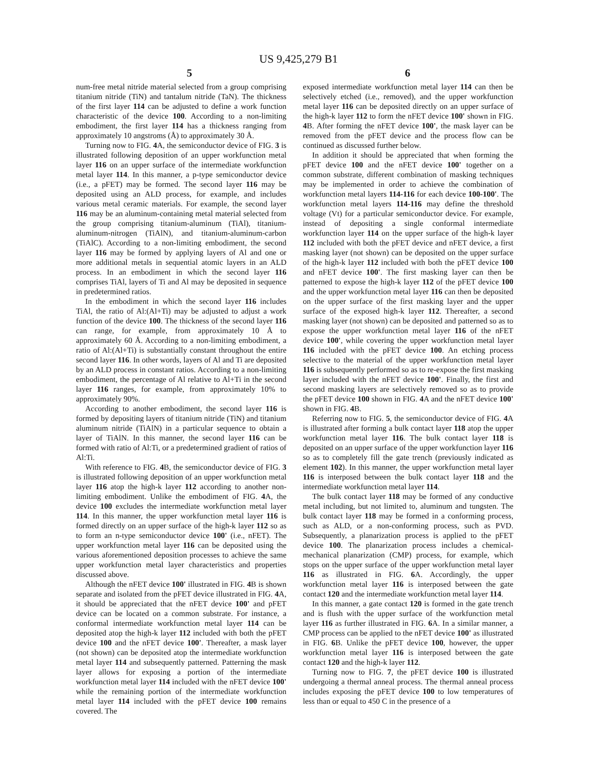US 9,425,279 B1
5 6
num-free metal nitride material selected from a group comprising titanium nitride (TiN) and tantalum nitride (TaN). The thickness of the first layer 114 can be adjusted to define a work function characteristic of the device 100. According to a non-limiting embodiment, the first layer 114 has a thickness ranging from approximately 10 angstroms (Å) to approximately 30 Å.
Turning now to FIG. 4 A, the semiconductor device of FIG. 3 is illustrated following deposition of an upper workfunction metal layer 116 on an upper surface of the intermediate workfunction metal layer 114. In this manner, a p-type semiconductor device (i.e., a pFET) may be formed. The second layer 116 may be deposited using an ALD process, for example, and includes various metal ceramic materials. For example, the second layer 116 may be an aluminum-containing metal material selected from the group comprising titanium-aluminum (TiAl), titanium-aluminum-nitrogen (TiAlN), and titanium-aluminum-carbon (TiAlC). According to a non-limiting embodiment, the second layer 116 may be formed by applying layers of Al and one or more additional metals in sequential atomic layers in an ALD process. In an embodiment in which the second layer 116 comprises TiAl, layers of Ti and Al may be deposited in sequence in predetermined ratios.
In the embodiment in which the second layer 116 includes TiAl, the ratio of Al:(Al+Ti) may be adjusted to adjust a work function of the device 100. The thickness of the second layer 116 can range, for example, from approximately 10 Å to approximately 60 Å. According to a non-limiting embodiment, a ratio of Al:(Al+Ti) is substantially constant throughout the entire second layer 116. In other words, layers of Al and Ti are deposited by an ALD process in constant ratios. According to a non-limiting embodiment, the percentage of Al relative to Al+Ti in the second layer 116 ranges, for example, from approximately 10% to approximately 90%.
According to another embodiment, the second layer 116 is formed by depositing layers of titanium nitride (TiN) and titanium aluminum nitride (TiAlN) in a particular sequence to obtain a layer of TiAlN. In this manner, the second layer 116 can be formed with ratio of Al:Ti, or a predetermined gradient of ratios of Al:Ti.
With reference to FIG. 4 B, the semiconductor device of FIG. 3 is illustrated following deposition of an upper workfunction metal layer 116 atop the high-k layer 112 according to another non-limiting embodiment. Unlike the embodiment of FIG. 4 A, the device 100 excludes the intermediate workfunction metal layer 114. In this manner, the upper workfunction metal layer 116 is formed directly on an upper surface of the high-k layer 112 so as to form an n-type semiconductor device 100' (i.e., nFET). The upper workfunction metal layer 116 can be deposited using the various aforementioned deposition processes to achieve the same upper workfunction metal layer characteristics and properties discussed above.
Although the nFET device 100' illustrated in FIG. 4 B is shown separate and isolated from the pFET device illustrated in FIG. 4 A, it should be appreciated that the nFET device 100' and pFET device can be located on a common substrate. For instance, a conformal intermediate workfunction metal layer 114 can be deposited atop the high-k layer 112 included with both the pFET device 100 and the nFET device 100'. Thereafter, a mask layer (not shown) can be deposited atop the intermediate workfunction metal layer 114 and subsequently patterned. Patterning the mask layer allows for exposing a portion of the intermediate workfunction metal layer 114 included with the nFET device 100' while the remaining portion of the intermediate workfunction metal layer 114 included with the pFET device 100 remains covered. The
exposed intermediate workfunction metal layer 114 can then be selectively etched (i.e., removed), and the upper workfunction metal layer 116 can be deposited directly on an upper surface of the high-k layer 112 to form the nFET device 100' shown in FIG. 4 B. After forming the nFET device 100', the mask layer can be removed from the pFET device and the process flow can be continued as discussed further below.
In addition it should be appreciated that when forming the pFET device 100 and the nFET device 100' together on a common substrate, different combination of masking techniques may be implemented in order to achieve the combination of workfunction metal layers 114-116 for each device 100-100'. The workfunction metal layers 114-116 may define the threshold voltage (Vt) for a particular semiconductor device. For example, instead of depositing a single conformal intermediate workfunction layer 114 on the upper surface of the high-k layer 112 included with both the pFET device and nFET device, a first masking layer (not shown) can be deposited on the upper surface of the high-k layer 112 included with both the pFET device 100 and nFET device 100'. The first masking layer can then be patterned to expose the high-k layer 112 of the pFET device 100 and the upper workfunction metal layer 116 can then be deposited on the upper surface of the first masking layer and the upper surface of the exposed high-k layer 112. Thereafter, a second masking layer (not shown) can be deposited and patterned so as to expose the upper workfunction metal layer 116 of the nFET device 100', while covering the upper workfunction metal layer 116 included with the pFET device 100. An etching process selective to the material of the upper workfunction metal layer 116 is subsequently performed so as to re-expose the first masking layer included with the nFET device 100'. Finally, the first and second masking layers are selectively removed so as to provide the pFET device 100 shown in FIG. 4 A and the nFET device 100' shown in FIG. 4 B.
Referring now to FIG. 5, the semiconductor device of FIG. 4 A is illustrated after forming a bulk contact layer 118 atop the upper workfunction metal layer 116. The bulk contact layer 118 is deposited on an upper surface of the upper workfunction layer 116 so as to completely fill the gate trench (previously indicated as element 102). In this manner, the upper workfunction metal layer 116 is interposed between the bulk contact layer 118 and the intermediate workfunction metal layer 114.
The bulk contact layer 118 may be formed of any conductive metal including, but not limited to, aluminum and tungsten. The bulk contact layer 118 may be formed in a conforming process, such as ALD, or a non-conforming process, such as PVD. Subsequently, a planarization process is applied to the pFET device 100. The planarization process includes a chemical-mechanical planarization (CMP) process, for example, which stops on the upper surface of the upper workfunction metal layer 116 as illustrated in FIG. 6 A. Accordingly, the upper workfunction metal layer 116 is interposed between the gate contact 120 and the intermediate workfunction metal layer 114.
In this manner, a gate contact 120 is formed in the gate trench and is flush with the upper surface of the workfunction metal layer 116 as further illustrated in FIG. 6 A. In a similar manner, a CMP process can be applied to the nFET device 100' as illustrated in FIG. 6 B. Unlike the pFET device 100, however, the upper workfunction metal layer 116 is interposed between the gate contact 120 and the high-k layer 112.
Turning now to FIG. 7, the pFET device 100 is illustrated undergoing a thermal anneal process. The thermal anneal process includes exposing the pFET device 100 to low temperatures of less than or equal to 450 C in the presence of a